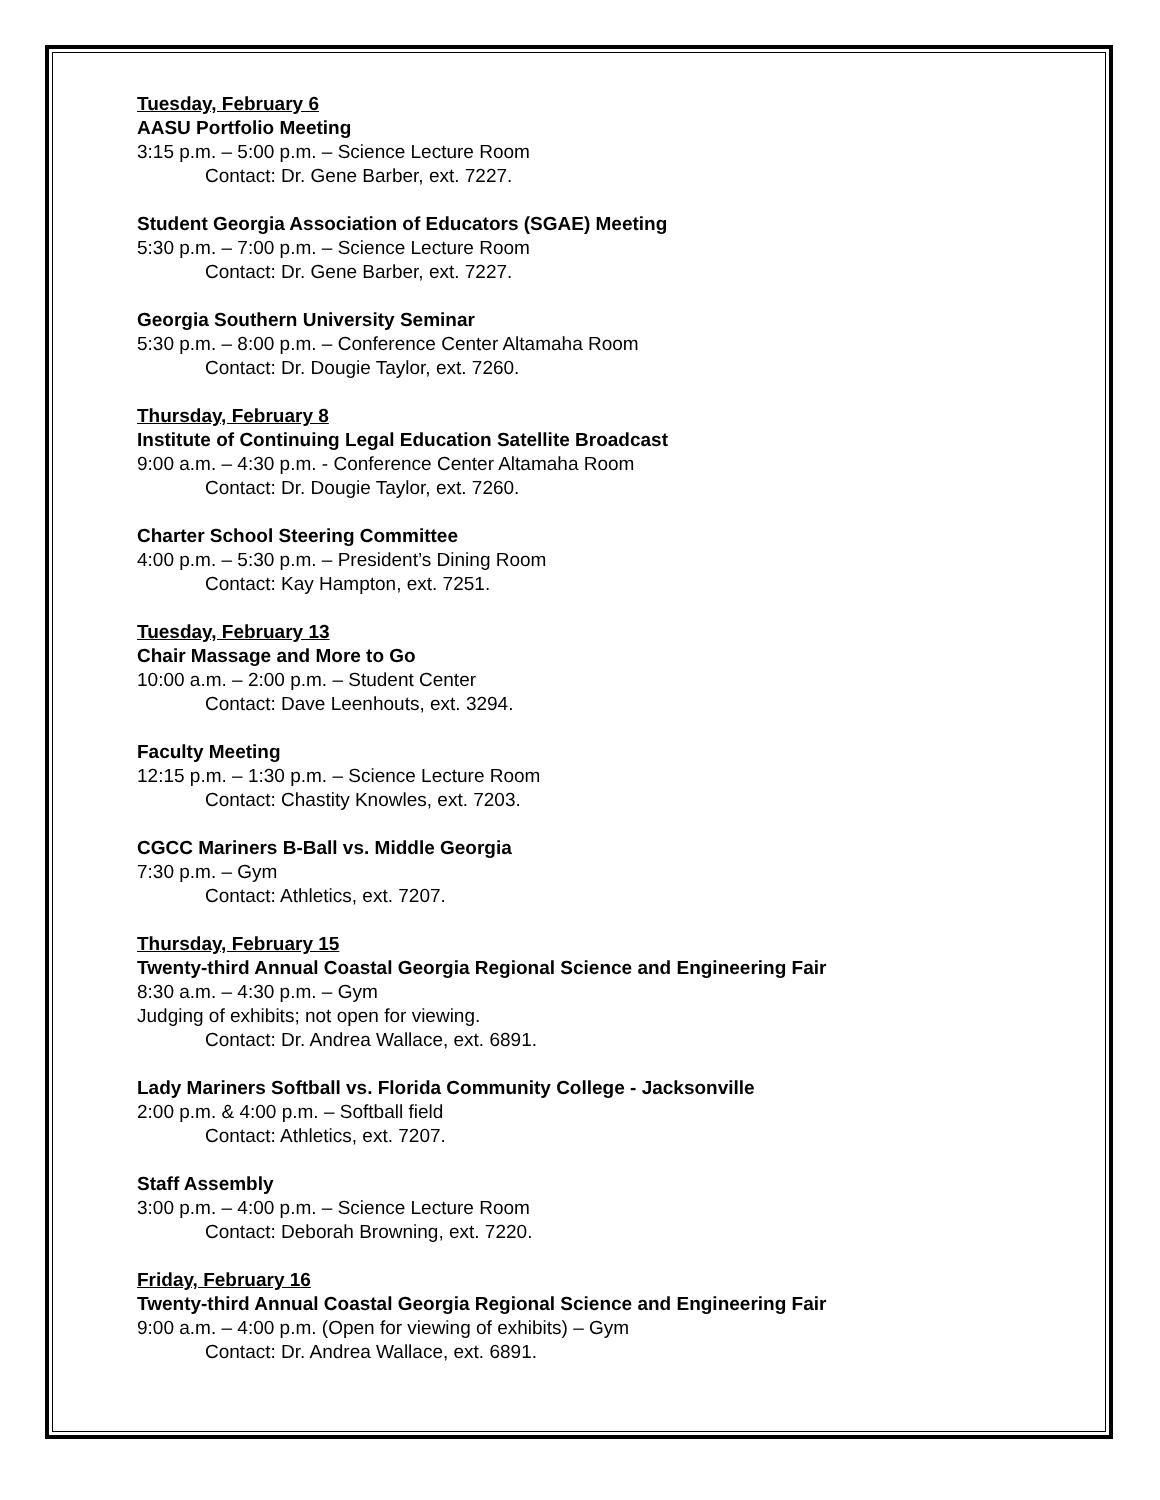Tuesday, February 6
AASU Portfolio Meeting
3:15 p.m. – 5:00 p.m. – Science Lecture Room
Contact: Dr. Gene Barber, ext. 7227.
Student Georgia Association of Educators (SGAE) Meeting
5:30 p.m. – 7:00 p.m. – Science Lecture Room
Contact: Dr. Gene Barber, ext. 7227.
Georgia Southern University Seminar
5:30 p.m. – 8:00 p.m. – Conference Center Altamaha Room
Contact: Dr. Dougie Taylor, ext. 7260.
Thursday, February 8
Institute of Continuing Legal Education Satellite Broadcast
9:00 a.m. – 4:30 p.m. - Conference Center Altamaha Room
Contact: Dr. Dougie Taylor, ext. 7260.
Charter School Steering Committee
4:00 p.m. – 5:30 p.m. – President’s Dining Room
Contact: Kay Hampton, ext. 7251.
Tuesday, February 13
Chair Massage and More to Go
10:00 a.m. – 2:00 p.m. – Student Center
Contact: Dave Leenhouts, ext. 3294.
Faculty Meeting
12:15 p.m. – 1:30 p.m. – Science Lecture Room
Contact: Chastity Knowles, ext. 7203.
CGCC Mariners B-Ball vs. Middle Georgia
7:30 p.m. – Gym
Contact: Athletics, ext. 7207.
Thursday, February 15
Twenty-third Annual Coastal Georgia Regional Science and Engineering Fair
8:30 a.m. – 4:30 p.m. – Gym
Judging of exhibits; not open for viewing.
Contact: Dr. Andrea Wallace, ext. 6891.
Lady Mariners Softball vs. Florida Community College - Jacksonville
2:00 p.m. & 4:00 p.m. – Softball field
Contact: Athletics, ext. 7207.
Staff Assembly
3:00 p.m. – 4:00 p.m. – Science Lecture Room
Contact: Deborah Browning, ext. 7220.
Friday, February 16
Twenty-third Annual Coastal Georgia Regional Science and Engineering Fair
9:00 a.m. – 4:00 p.m. (Open for viewing of exhibits) – Gym
Contact: Dr. Andrea Wallace, ext. 6891.